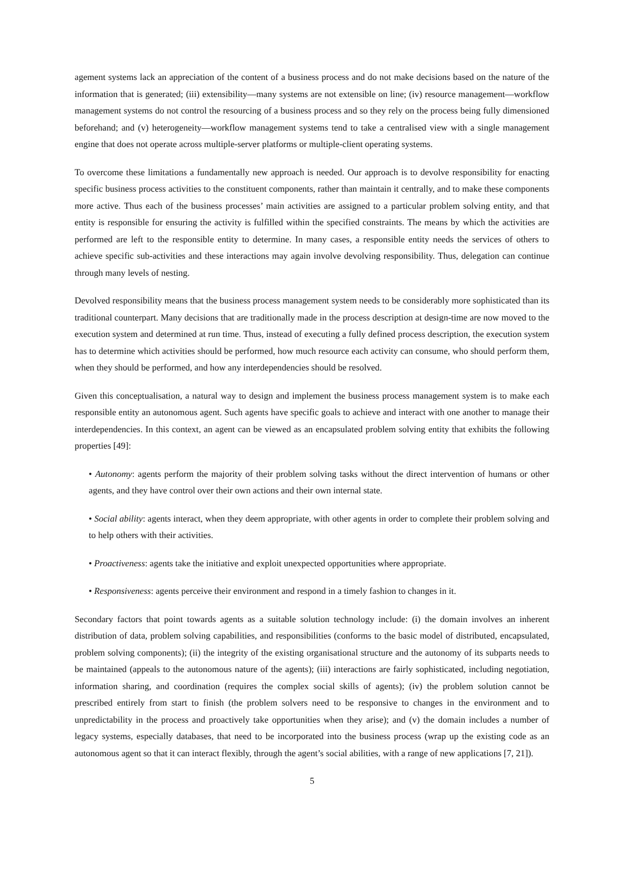agement systems lack an appreciation of the content of a business process and do not make decisions based on the nature of the information that is generated; (iii) extensibility—many systems are not extensible on line; (iv) resource management—workflow management systems do not control the resourcing of a business process and so they rely on the process being fully dimensioned beforehand; and (v) heterogeneity—workflow management systems tend to take a centralised view with a single management engine that does not operate across multiple-server platforms or multiple-client operating systems.
To overcome these limitations a fundamentally new approach is needed. Our approach is to devolve responsibility for enacting specific business process activities to the constituent components, rather than maintain it centrally, and to make these components more active. Thus each of the business processes’ main activities are assigned to a particular problem solving entity, and that entity is responsible for ensuring the activity is fulfilled within the specified constraints. The means by which the activities are performed are left to the responsible entity to determine. In many cases, a responsible entity needs the services of others to achieve specific sub-activities and these interactions may again involve devolving responsibility. Thus, delegation can continue through many levels of nesting.
Devolved responsibility means that the business process management system needs to be considerably more sophisticated than its traditional counterpart. Many decisions that are traditionally made in the process description at design-time are now moved to the execution system and determined at run time. Thus, instead of executing a fully defined process description, the execution system has to determine which activities should be performed, how much resource each activity can consume, who should perform them, when they should be performed, and how any interdependencies should be resolved.
Given this conceptualisation, a natural way to design and implement the business process management system is to make each responsible entity an autonomous agent. Such agents have specific goals to achieve and interact with one another to manage their interdependencies. In this context, an agent can be viewed as an encapsulated problem solving entity that exhibits the following properties [49]:
• Autonomy: agents perform the majority of their problem solving tasks without the direct intervention of humans or other agents, and they have control over their own actions and their own internal state.
• Social ability: agents interact, when they deem appropriate, with other agents in order to complete their problem solving and to help others with their activities.
• Proactiveness: agents take the initiative and exploit unexpected opportunities where appropriate.
• Responsiveness: agents perceive their environment and respond in a timely fashion to changes in it.
Secondary factors that point towards agents as a suitable solution technology include: (i) the domain involves an inherent distribution of data, problem solving capabilities, and responsibilities (conforms to the basic model of distributed, encapsulated, problem solving components); (ii) the integrity of the existing organisational structure and the autonomy of its subparts needs to be maintained (appeals to the autonomous nature of the agents); (iii) interactions are fairly sophisticated, including negotiation, information sharing, and coordination (requires the complex social skills of agents); (iv) the problem solution cannot be prescribed entirely from start to finish (the problem solvers need to be responsive to changes in the environment and to unpredictability in the process and proactively take opportunities when they arise); and (v) the domain includes a number of legacy systems, especially databases, that need to be incorporated into the business process (wrap up the existing code as an autonomous agent so that it can interact flexibly, through the agent’s social abilities, with a range of new applications [7, 21]).
5